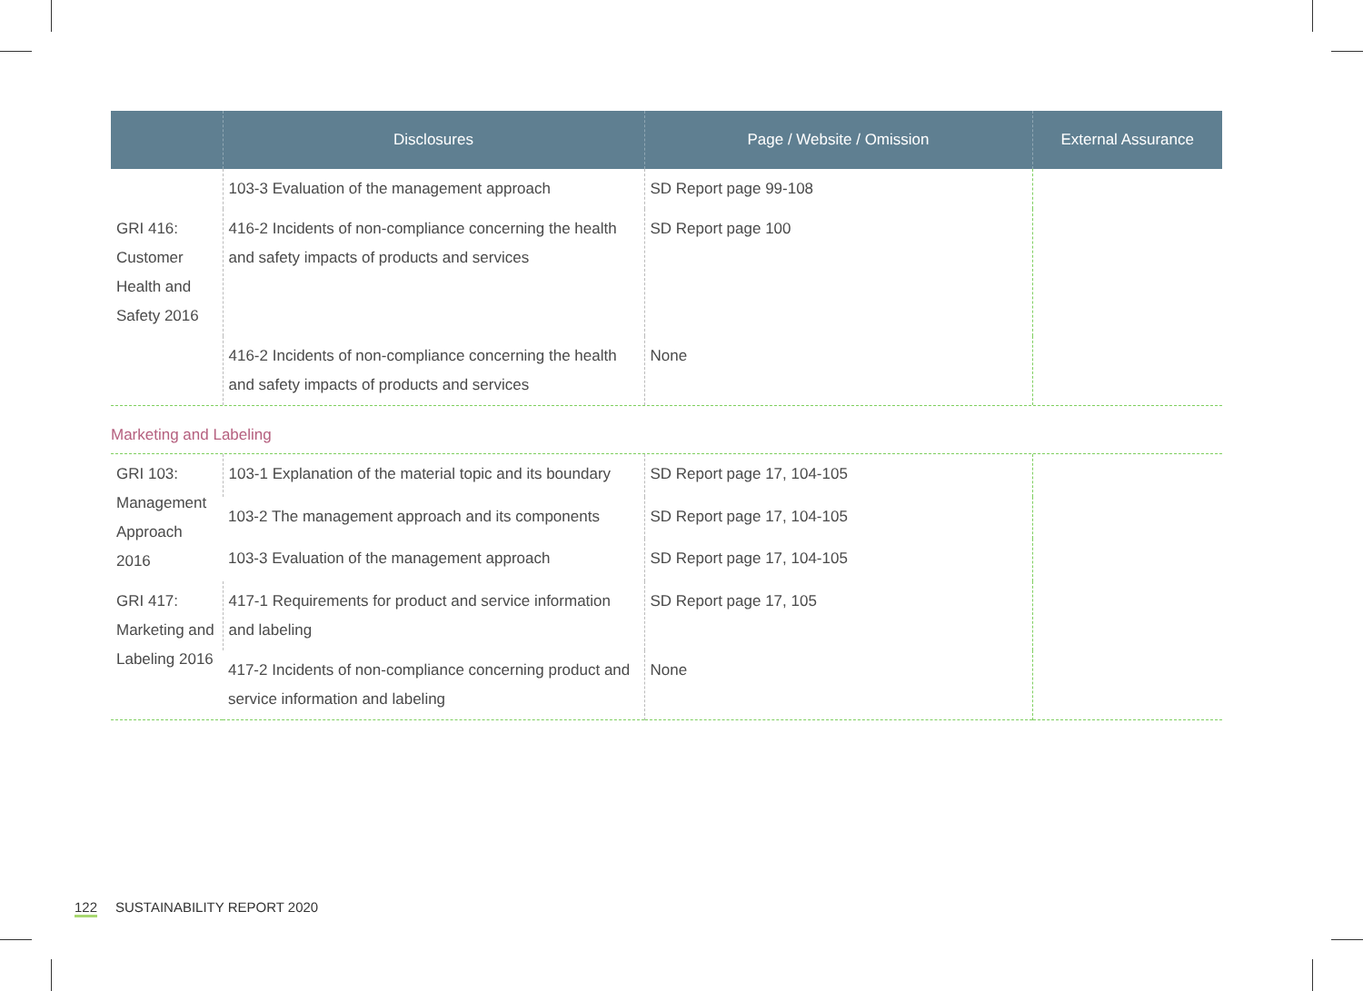| | Disclosures | Page / Website / Omission | External Assurance |
| --- | --- | --- | --- |
| | 103-3 Evaluation of the management approach | SD Report page 99-108 | |
| GRI 416: Customer Health and Safety 2016 | 416-2 Incidents of non-compliance concerning the health and safety impacts of products and services | SD Report page 100 | |
| | 416-2 Incidents of non-compliance concerning the health and safety impacts of products and services | None | |
Marketing and Labeling
| GRI 103: Management Approach 2016 | 103-1 Explanation of the material topic and its boundary | SD Report page 17, 104-105 | |
| | 103-2 The management approach and its components | SD Report page 17, 104-105 | |
| | 103-3 Evaluation of the management approach | SD Report page 17, 104-105 | |
| GRI 417: Marketing and Labeling 2016 | 417-1 Requirements for product and service information and labeling | SD Report page 17, 105 | |
| | 417-2 Incidents of non-compliance concerning product and service information and labeling | None | |
122 SUSTAINABILITY REPORT 2020